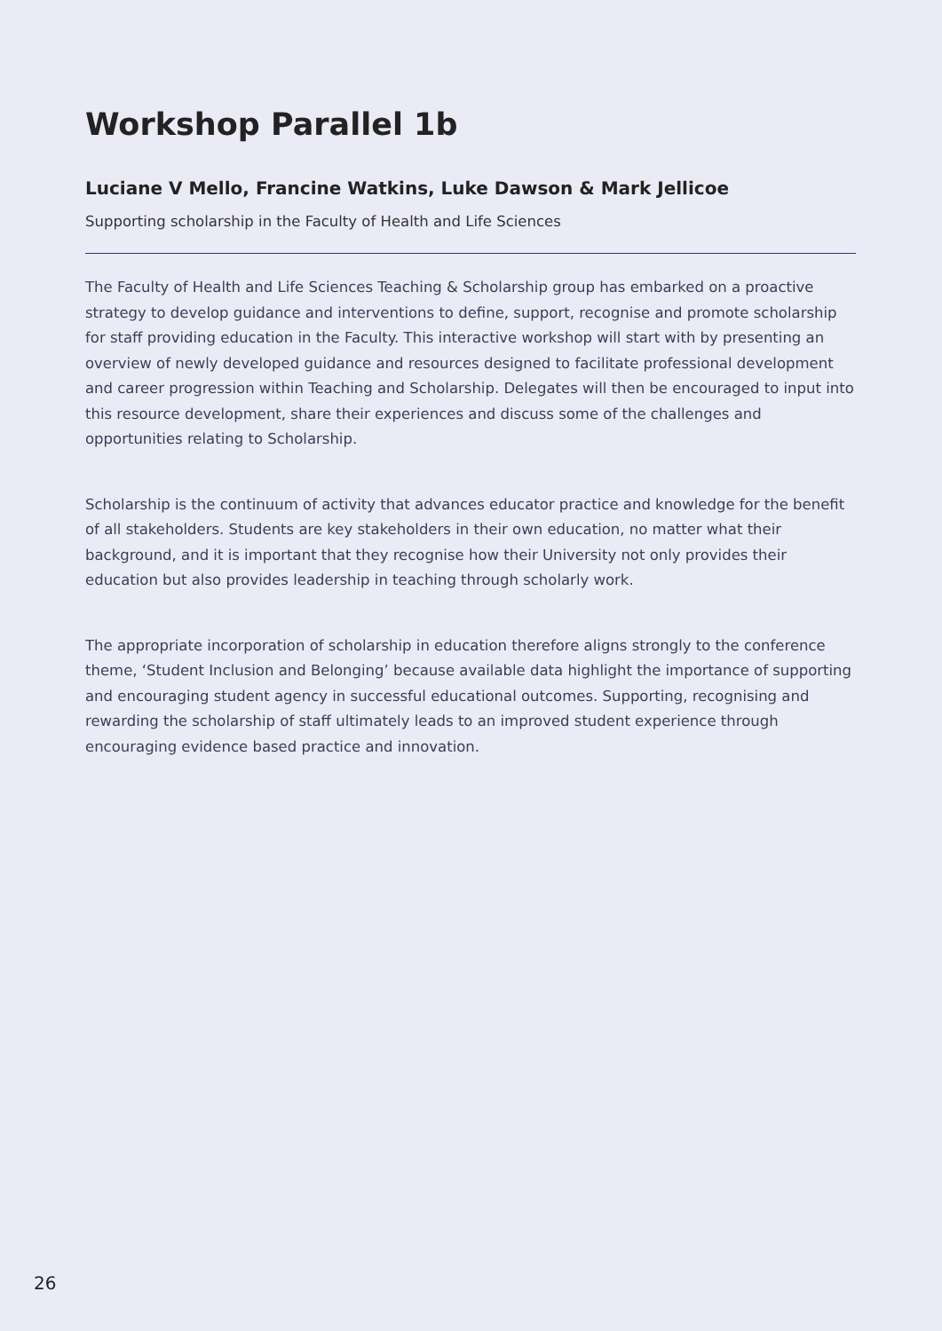Workshop Parallel 1b
Luciane V Mello, Francine Watkins, Luke Dawson & Mark Jellicoe
Supporting scholarship in the Faculty of Health and Life Sciences
The Faculty of Health and Life Sciences Teaching & Scholarship group has embarked on a proactive strategy to develop guidance and interventions to define, support, recognise and promote scholarship for staff providing education in the Faculty. This interactive workshop will start with by presenting an overview of newly developed guidance and resources designed to facilitate professional development and career progression within Teaching and Scholarship. Delegates will then be encouraged to input into this resource development, share their experiences and discuss some of the challenges and opportunities relating to Scholarship.
Scholarship is the continuum of activity that advances educator practice and knowledge for the benefit of all stakeholders. Students are key stakeholders in their own education, no matter what their background, and it is important that they recognise how their University not only provides their education but also provides leadership in teaching through scholarly work.
The appropriate incorporation of scholarship in education therefore aligns strongly to the conference theme, ‘Student Inclusion and Belonging’ because available data highlight the importance of supporting and encouraging student agency in successful educational outcomes. Supporting, recognising and rewarding the scholarship of staff ultimately leads to an improved student experience through encouraging evidence based practice and innovation.
26